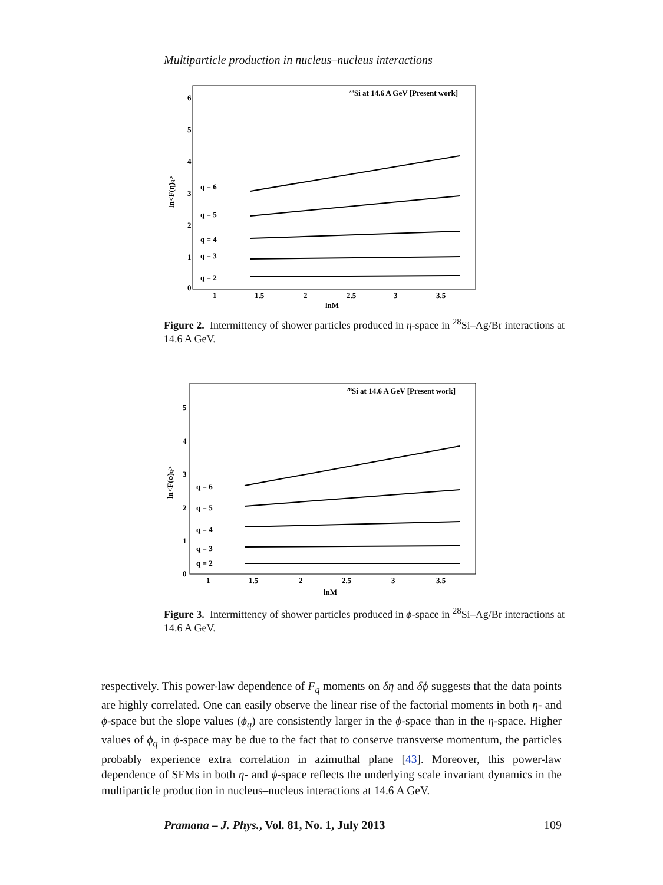Multiparticle production in nucleus–nucleus interactions
28Si at 14.6 A GeV [Present work]
6
5
4
3
2
1
0
1
1.5
2
2.5
3
3.5
lnM
ln<F(η)q>
q = 6
q = 5
q = 4
q = 3
q = 2
Figure 2. Intermittency of shower particles produced in η-space in <sup>28</sup>Si–Ag/Br interactions at 14.6 A GeV.
28Si at 14.6 A GeV [Present work]
5
4
3
2
1
0
1
1.5
2
2.5
3
3.5
lnM
ln<F(ϕ)q>
q = 6
q = 5
q = 4
q = 3
q = 2
Figure 3. Intermittency of shower particles produced in ϕ-space in <sup>28</sup>Si–Ag/Br interactions at 14.6 A GeV.
respectively. This power-law dependence of F<sub>q</sub> moments on δη and δϕ suggests that the data points are highly correlated. One can easily observe the linear rise of the factorial moments in both η- and ϕ-space but the slope values (ϕ<sub>q</sub>) are consistently larger in the ϕ-space than in the η-space. Higher values of ϕ<sub>q</sub> in ϕ-space may be due to the fact that to conserve transverse momentum, the particles probably experience extra correlation in azimuthal plane [43]. Moreover, this power-law dependence of SFMs in both η- and ϕ-space reflects the underlying scale invariant dynamics in the multiparticle production in nucleus–nucleus interactions at 14.6 A GeV.
Pramana – J. Phys., Vol. 81, No. 1, July 2013 109